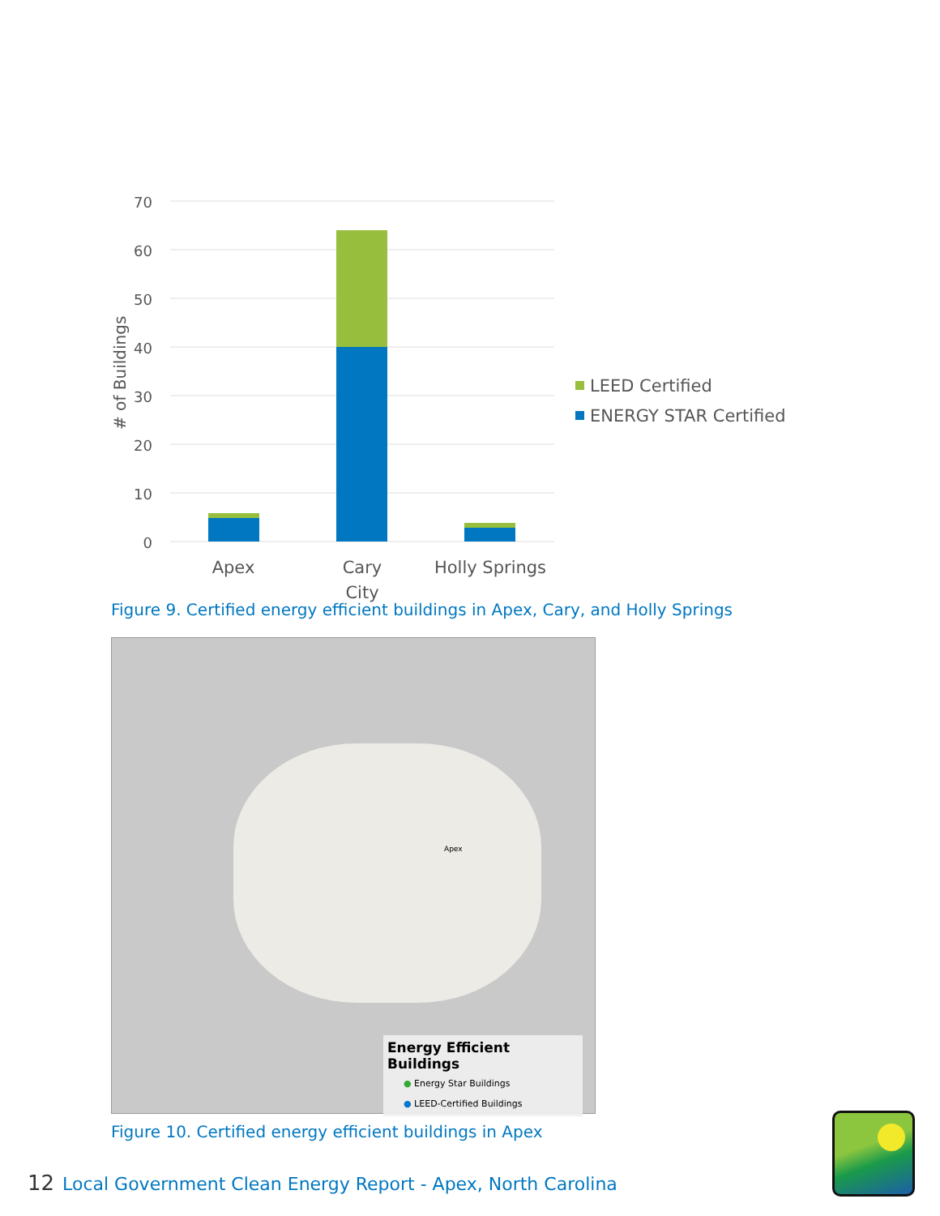70
60
50
40
30
20
10
0
# of Buildings
Apex
Cary
City
Holly Springs
LEED Certified
ENERGY STAR Certified
Figure 9. Certified energy efficient buildings in Apex, Cary, and Holly Springs
Energy Efficient Buildings
● Energy Star Buildings
● LEED-Certified Buildings
Apex
Figure 10. Certified energy efficient buildings in Apex
12 Local Government Clean Energy Report - Apex, North Carolina